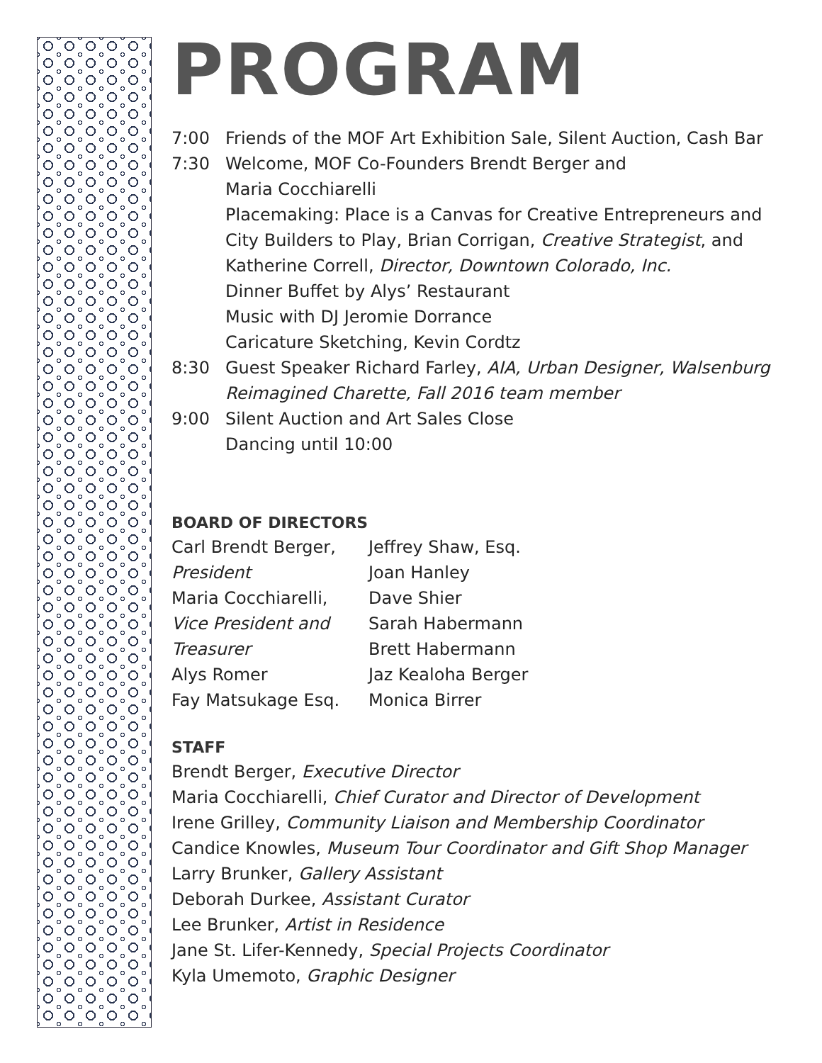PROGRAM
7:00 Friends of the MOF Art Exhibition Sale, Silent Auction, Cash Bar
7:30 Welcome, MOF Co-Founders Brendt Berger and
Maria Cocchiarelli
Placemaking: Place is a Canvas for Creative Entrepreneurs and City Builders to Play, Brian Corrigan, Creative Strategist, and Katherine Correll, Director, Downtown Colorado, Inc.
Dinner Buffet by Alys’ Restaurant
Music with DJ Jeromie Dorrance
Caricature Sketching, Kevin Cordtz
8:30 Guest Speaker Richard Farley, AIA, Urban Designer, Walsenburg Reimagined Charette, Fall 2016 team member
9:00 Silent Auction and Art Sales Close
Dancing until 10:00
BOARD OF DIRECTORS
Carl Brendt Berger,
President
Maria Cocchiarelli,
Vice President and Treasurer
Alys Romer
Fay Matsukage Esq.
Jeffrey Shaw, Esq.
Joan Hanley
Dave Shier
Sarah Habermann
Brett Habermann
Jaz Kealoha Berger
Monica Birrer
STAFF
Brendt Berger, Executive Director
Maria Cocchiarelli, Chief Curator and Director of Development
Irene Grilley, Community Liaison and Membership Coordinator
Candice Knowles, Museum Tour Coordinator and Gift Shop Manager
Larry Brunker, Gallery Assistant
Deborah Durkee, Assistant Curator
Lee Brunker, Artist in Residence
Jane St. Lifer-Kennedy, Special Projects Coordinator
Kyla Umemoto, Graphic Designer